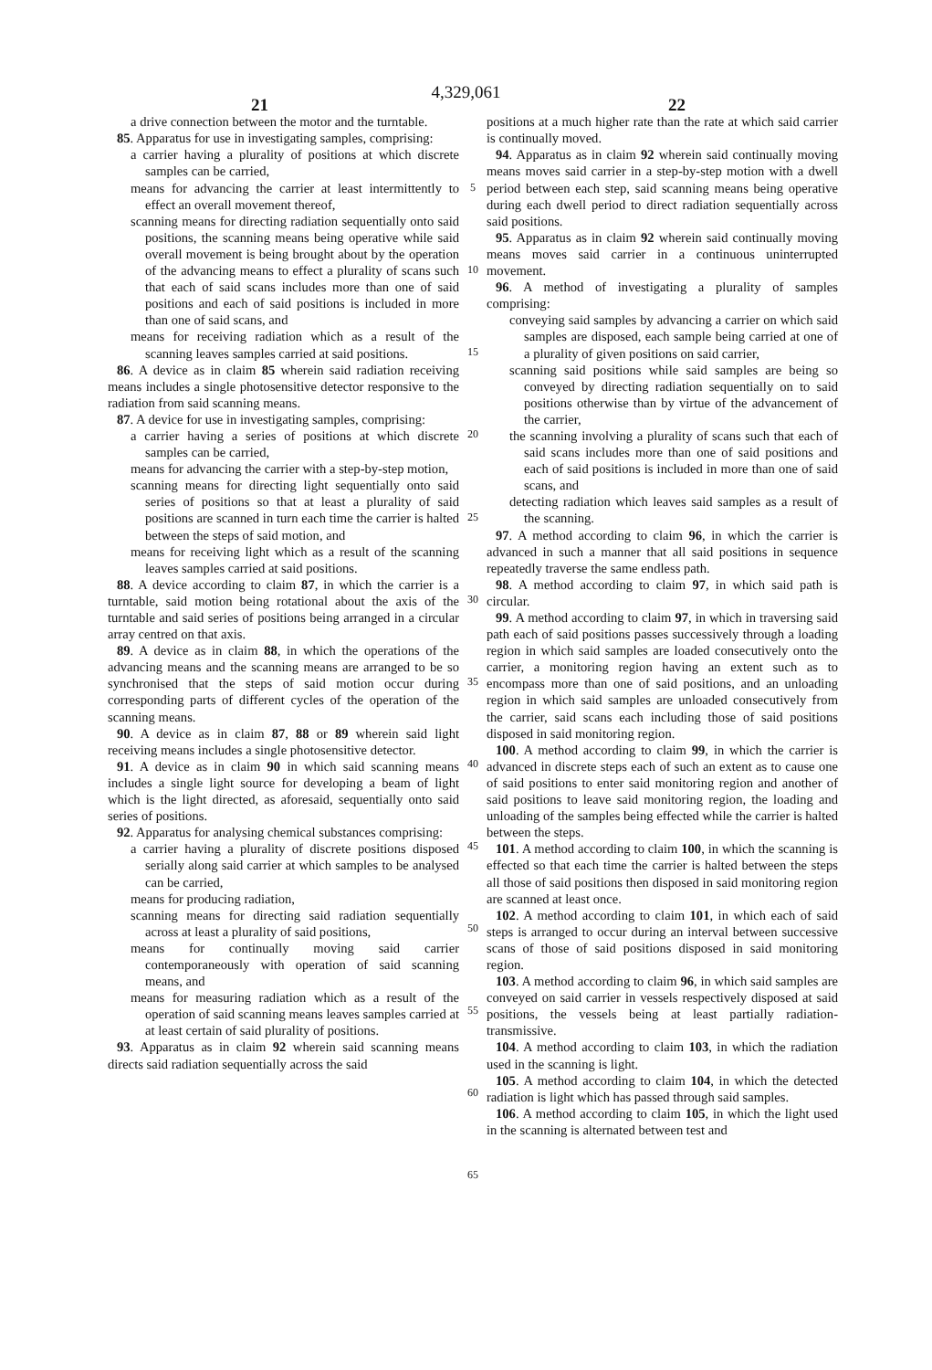4,329,061
21 22
a drive connection between the motor and the turntable.
85. Apparatus for use in investigating samples, comprising:
a carrier having a plurality of positions at which discrete samples can be carried,
means for advancing the carrier at least intermittently to effect an overall movement thereof,
scanning means for directing radiation sequentially onto said positions, the scanning means being operative while said overall movement is being brought about by the operation of the advancing means to effect a plurality of scans such that each of said scans includes more than one of said positions and each of said positions is included in more than one of said scans, and
means for receiving radiation which as a result of the scanning leaves samples carried at said positions.
86. A device as in claim 85 wherein said radiation receiving means includes a single photosensitive detector responsive to the radiation from said scanning means.
87. A device for use in investigating samples, comprising:
a carrier having a series of positions at which discrete samples can be carried,
means for advancing the carrier with a step-by-step motion,
scanning means for directing light sequentially onto said series of positions so that at least a plurality of said positions are scanned in turn each time the carrier is halted between the steps of said motion, and
means for receiving light which as a result of the scanning leaves samples carried at said positions.
88. A device according to claim 87, in which the carrier is a turntable, said motion being rotational about the axis of the turntable and said series of positions being arranged in a circular array centred on that axis.
89. A device as in claim 88, in which the operations of the advancing means and the scanning means are arranged to be so synchronised that the steps of said motion occur during corresponding parts of different cycles of the operation of the scanning means.
90. A device as in claim 87, 88 or 89 wherein said light receiving means includes a single photosensitive detector.
91. A device as in claim 90 in which said scanning means includes a single light source for developing a beam of light which is the light directed, as aforesaid, sequentially onto said series of positions.
92. Apparatus for analysing chemical substances comprising:
a carrier having a plurality of discrete positions disposed serially along said carrier at which samples to be analysed can be carried,
means for producing radiation,
scanning means for directing said radiation sequentially across at least a plurality of said positions,
means for continually moving said carrier contemporaneously with operation of said scanning means, and
means for measuring radiation which as a result of the operation of said scanning means leaves samples carried at at least certain of said plurality of positions.
93. Apparatus as in claim 92 wherein said scanning means directs said radiation sequentially across the said
5
10
15
20
25
30
35
40
45
50
55
60
65
positions at a much higher rate than the rate at which said carrier is continually moved.
94. Apparatus as in claim 92 wherein said continually moving means moves said carrier in a step-by-step motion with a dwell period between each step, said scanning means being operative during each dwell period to direct radiation sequentially across said positions.
95. Apparatus as in claim 92 wherein said continually moving means moves said carrier in a continuous uninterrupted movement.
96. A method of investigating a plurality of samples comprising:
conveying said samples by advancing a carrier on which said samples are disposed, each sample being carried at one of a plurality of given positions on said carrier,
scanning said positions while said samples are being so conveyed by directing radiation sequentially on to said positions otherwise than by virtue of the advancement of the carrier,
the scanning involving a plurality of scans such that each of said scans includes more than one of said positions and each of said positions is included in more than one of said scans, and
detecting radiation which leaves said samples as a result of the scanning.
97. A method according to claim 96, in which the carrier is advanced in such a manner that all said positions in sequence repeatedly traverse the same endless path.
98. A method according to claim 97, in which said path is circular.
99. A method according to claim 97, in which in traversing said path each of said positions passes successively through a loading region in which said samples are loaded consecutively onto the carrier, a monitoring region having an extent such as to encompass more than one of said positions, and an unloading region in which said samples are unloaded consecutively from the carrier, said scans each including those of said positions disposed in said monitoring region.
100. A method according to claim 99, in which the carrier is advanced in discrete steps each of such an extent as to cause one of said positions to enter said monitoring region and another of said positions to leave said monitoring region, the loading and unloading of the samples being effected while the carrier is halted between the steps.
101. A method according to claim 100, in which the scanning is effected so that each time the carrier is halted between the steps all those of said positions then disposed in said monitoring region are scanned at least once.
102. A method according to claim 101, in which each of said steps is arranged to occur during an interval between successive scans of those of said positions disposed in said monitoring region.
103. A method according to claim 96, in which said samples are conveyed on said carrier in vessels respectively disposed at said positions, the vessels being at least partially radiation-transmissive.
104. A method according to claim 103, in which the radiation used in the scanning is light.
105. A method according to claim 104, in which the detected radiation is light which has passed through said samples.
106. A method according to claim 105, in which the light used in the scanning is alternated between test and